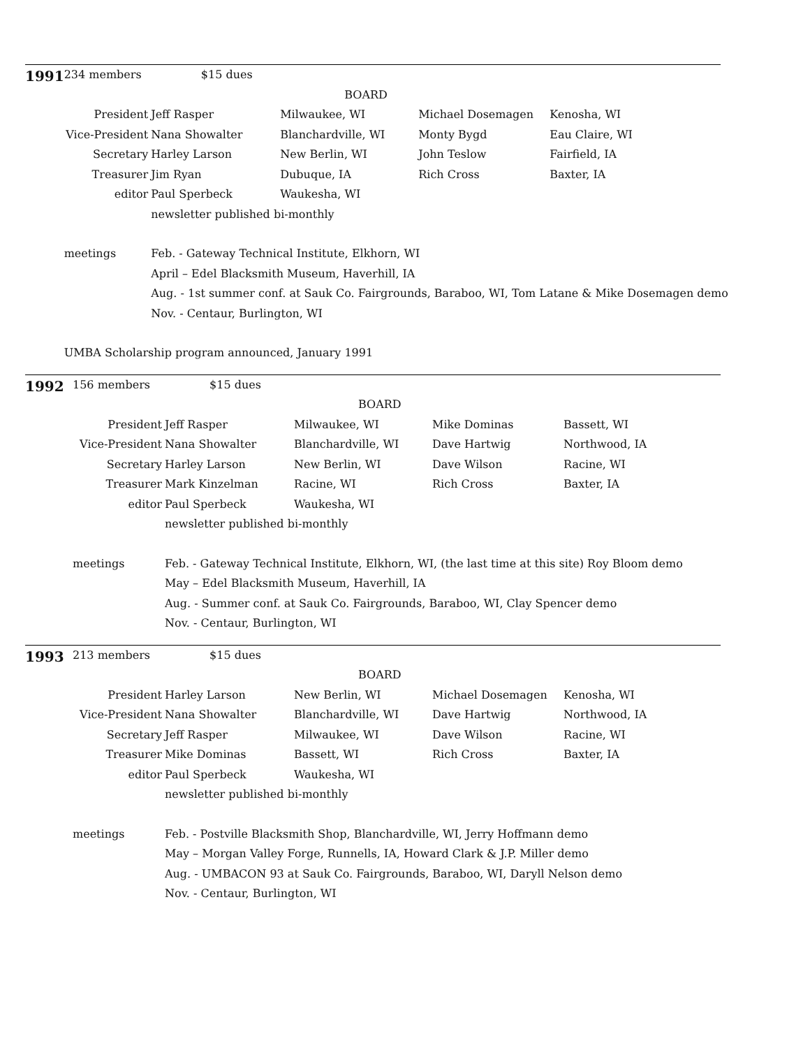| 1991 | 234 members $15 dues | | | | |
| | | | BOARD | | |
| | President | Jeff Rasper | Milwaukee, WI | Michael Dosemagen | Kenosha, WI |
| | Vice-President | Nana Showalter | Blanchardville, WI | Monty Bygd | Eau Claire, WI |
| | Secretary | Harley Larson | New Berlin, WI | John Teslow | Fairfield, IA |
| | Treasurer | Jim Ryan | Dubuque, IA | Rich Cross | Baxter, IA |
| | editor | Paul Sperbeck | Waukesha, WI | | |
| | | newsletter published bi-monthly | | | |
| | meetings | Feb. - Gateway Technical Institute, Elkhorn, WI | | | |
| | | April – Edel Blacksmith Museum, Haverhill, IA | | | |
| | | Aug. - 1st summer conf. at Sauk Co. Fairgrounds, Baraboo, WI, Tom Latane & Mike Dosemagen demo | | | |
| | | Nov. - Centaur, Burlington, WI | | | |
| | UMBA Scholarship program announced, January 1991 | | | | |
| 1992 | 156 members $15 dues | | | | |
| | | | BOARD | | |
| | President | Jeff Rasper | Milwaukee, WI | Mike Dominas | Bassett, WI |
| | Vice-President | Nana Showalter | Blanchardville, WI | Dave Hartwig | Northwood, IA |
| | Secretary | Harley Larson | New Berlin, WI | Dave Wilson | Racine, WI |
| | Treasurer | Mark Kinzelman | Racine, WI | Rich Cross | Baxter, IA |
| | editor | Paul Sperbeck | Waukesha, WI | | |
| | | newsletter published bi-monthly | | | |
| | meetings | Feb. - Gateway Technical Institute, Elkhorn, WI, (the last time at this site) Roy Bloom demo | | | |
| | | May – Edel Blacksmith Museum, Haverhill, IA | | | |
| | | Aug. - Summer conf. at Sauk Co. Fairgrounds, Baraboo, WI, Clay Spencer demo | | | |
| | | Nov. - Centaur, Burlington, WI | | | |
| 1993 | 213 members $15 dues | | | | |
| | | | BOARD | | |
| | President | Harley Larson | New Berlin, WI | Michael Dosemagen | Kenosha, WI |
| | Vice-President | Nana Showalter | Blanchardville, WI | Dave Hartwig | Northwood, IA |
| | Secretary | Jeff Rasper | Milwaukee, WI | Dave Wilson | Racine, WI |
| | Treasurer | Mike Dominas | Bassett, WI | Rich Cross | Baxter, IA |
| | editor | Paul Sperbeck | Waukesha, WI | | |
| | | newsletter published bi-monthly | | | |
| | meetings | Feb. - Postville Blacksmith Shop, Blanchardville, WI, Jerry Hoffmann demo | | | |
| | | May – Morgan Valley Forge, Runnells, IA, Howard Clark & J.P. Miller demo | | | |
| | | Aug. - UMBACON 93 at Sauk Co. Fairgrounds, Baraboo, WI, Daryll Nelson demo | | | |
| | | Nov. - Centaur, Burlington, WI | | | |